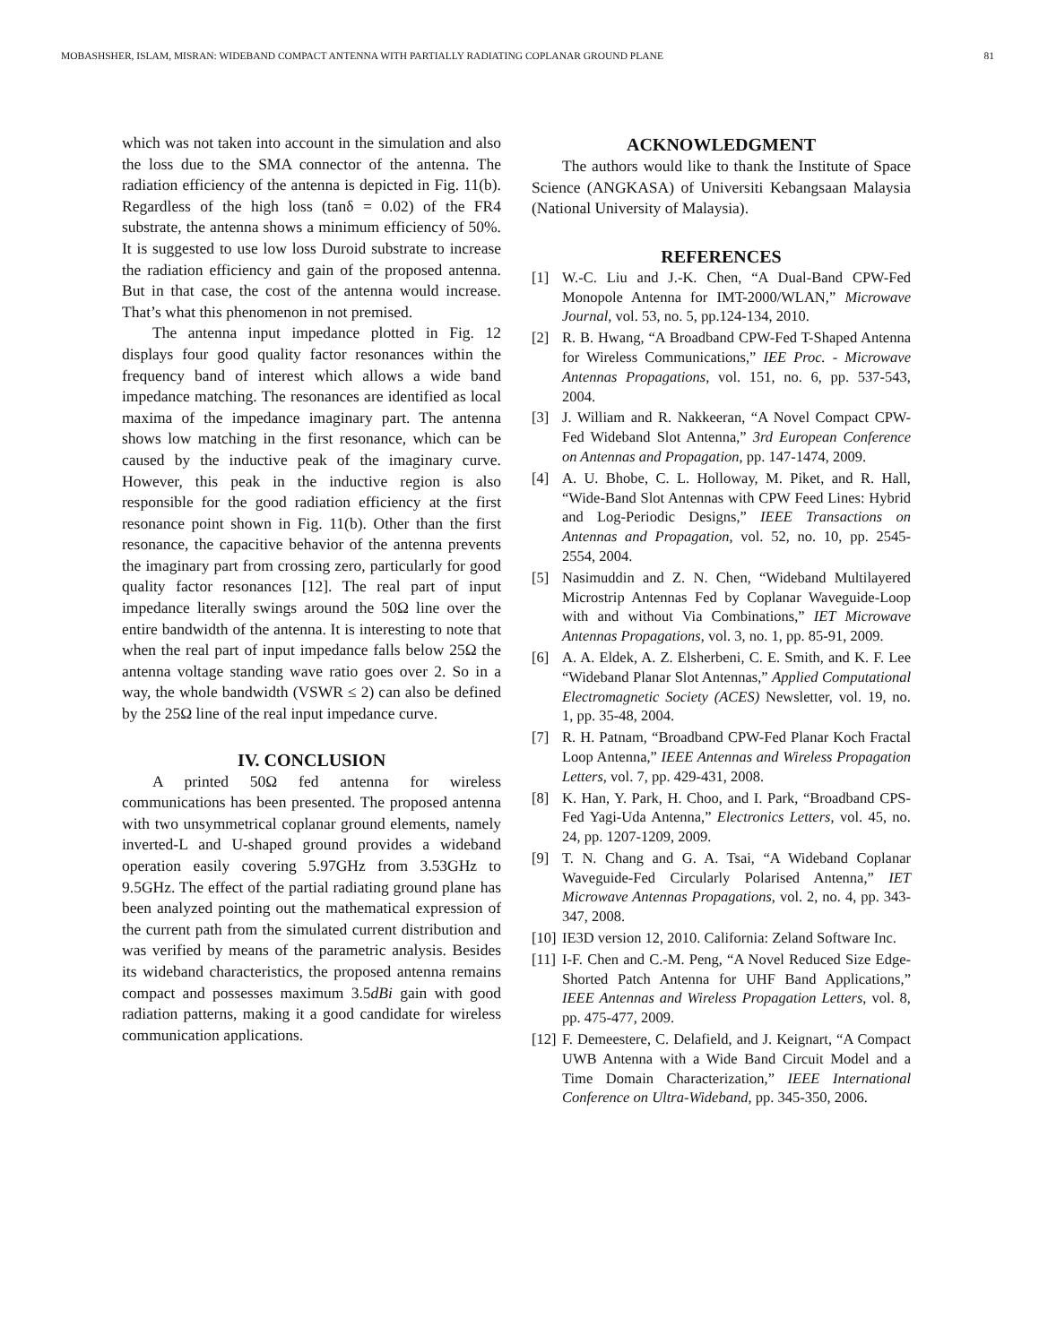MOBASHSHER, ISLAM, MISRAN: WIDEBAND COMPACT ANTENNA WITH PARTIALLY RADIATING COPLANAR GROUND PLANE 81
which was not taken into account in the simulation and also the loss due to the SMA connector of the antenna. The radiation efficiency of the antenna is depicted in Fig. 11(b). Regardless of the high loss (tanδ = 0.02) of the FR4 substrate, the antenna shows a minimum efficiency of 50%. It is suggested to use low loss Duroid substrate to increase the radiation efficiency and gain of the proposed antenna. But in that case, the cost of the antenna would increase. That’s what this phenomenon in not premised.
The antenna input impedance plotted in Fig. 12 displays four good quality factor resonances within the frequency band of interest which allows a wide band impedance matching. The resonances are identified as local maxima of the impedance imaginary part. The antenna shows low matching in the first resonance, which can be caused by the inductive peak of the imaginary curve. However, this peak in the inductive region is also responsible for the good radiation efficiency at the first resonance point shown in Fig. 11(b). Other than the first resonance, the capacitive behavior of the antenna prevents the imaginary part from crossing zero, particularly for good quality factor resonances [12]. The real part of input impedance literally swings around the 50Ω line over the entire bandwidth of the antenna. It is interesting to note that when the real part of input impedance falls below 25Ω the antenna voltage standing wave ratio goes over 2. So in a way, the whole bandwidth (VSWR ≤ 2) can also be defined by the 25Ω line of the real input impedance curve.
IV. CONCLUSION
A printed 50Ω fed antenna for wireless communications has been presented. The proposed antenna with two unsymmetrical coplanar ground elements, namely inverted-L and U-shaped ground provides a wideband operation easily covering 5.97GHz from 3.53GHz to 9.5GHz. The effect of the partial radiating ground plane has been analyzed pointing out the mathematical expression of the current path from the simulated current distribution and was verified by means of the parametric analysis. Besides its wideband characteristics, the proposed antenna remains compact and possesses maximum 3.5dBi gain with good radiation patterns, making it a good candidate for wireless communication applications.
ACKNOWLEDGMENT
The authors would like to thank the Institute of Space Science (ANGKASA) of Universiti Kebangsaan Malaysia (National University of Malaysia).
REFERENCES
[1] W.-C. Liu and J.-K. Chen, “A Dual-Band CPW-Fed Monopole Antenna for IMT-2000/WLAN,” Microwave Journal, vol. 53, no. 5, pp.124-134, 2010.
[2] R. B. Hwang, “A Broadband CPW-Fed T-Shaped Antenna for Wireless Communications,” IEE Proc. - Microwave Antennas Propagations, vol. 151, no. 6, pp. 537-543, 2004.
[3] J. William and R. Nakkeeran, “A Novel Compact CPW-Fed Wideband Slot Antenna,” 3rd European Conference on Antennas and Propagation, pp. 147-1474, 2009.
[4] A. U. Bhobe, C. L. Holloway, M. Piket, and R. Hall, “Wide-Band Slot Antennas with CPW Feed Lines: Hybrid and Log-Periodic Designs,” IEEE Transactions on Antennas and Propagation, vol. 52, no. 10, pp. 2545-2554, 2004.
[5] Nasimuddin and Z. N. Chen, “Wideband Multilayered Microstrip Antennas Fed by Coplanar Waveguide-Loop with and without Via Combinations,” IET Microwave Antennas Propagations, vol. 3, no. 1, pp. 85-91, 2009.
[6] A. A. Eldek, A. Z. Elsherbeni, C. E. Smith, and K. F. Lee “Wideband Planar Slot Antennas,” Applied Computational Electromagnetic Society (ACES) Newsletter, vol. 19, no. 1, pp. 35-48, 2004.
[7] R. H. Patnam, “Broadband CPW-Fed Planar Koch Fractal Loop Antenna,” IEEE Antennas and Wireless Propagation Letters, vol. 7, pp. 429-431, 2008.
[8] K. Han, Y. Park, H. Choo, and I. Park, “Broadband CPS-Fed Yagi-Uda Antenna,” Electronics Letters, vol. 45, no. 24, pp. 1207-1209, 2009.
[9] T. N. Chang and G. A. Tsai, “A Wideband Coplanar Waveguide-Fed Circularly Polarised Antenna,” IET Microwave Antennas Propagations, vol. 2, no. 4, pp. 343-347, 2008.
[10] IE3D version 12, 2010. California: Zeland Software Inc.
[11] I-F. Chen and C.-M. Peng, “A Novel Reduced Size Edge-Shorted Patch Antenna for UHF Band Applications,” IEEE Antennas and Wireless Propagation Letters, vol. 8, pp. 475-477, 2009.
[12] F. Demeestere, C. Delafield, and J. Keignart, “A Compact UWB Antenna with a Wide Band Circuit Model and a Time Domain Characterization,” IEEE International Conference on Ultra-Wideband, pp. 345-350, 2006.